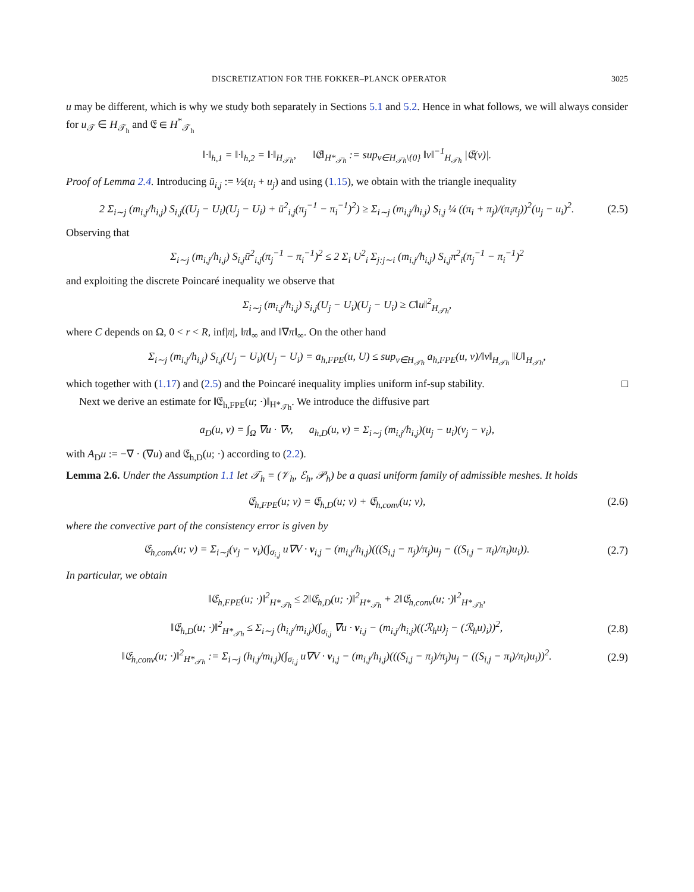DISCRETIZATION FOR THE FOKKER–PLANCK OPERATOR 3025
u may be different, which is why we study both separately in Sections 5.1 and 5.2. Hence in what follows, we will always consider for u<sub>𝒯</sub> ∈ H<sub>𝒯<sub>h</sub></sub> and 𝔈 ∈ H<sup>*</sup><sub>𝒯<sub>h</sub></sub>
‖·‖<sub>h,1</sub> = ‖·‖<sub>h,2</sub> = ‖·‖<sub>H<sub>𝒯h</sub></sub>, ‖𝔈‖<sub>H*<sub>𝒯h</sub></sub> := sup<sub>v∈H<sub>𝒯h</sub>\{0}</sub> ‖v‖<sup>−1</sup><sub>H<sub>𝒯h</sub></sub> |𝔈(v)|.
Proof of Lemma 2.4. Introducing ū<sub>i,j</sub> := ½(u<sub>i</sub> + u<sub>j</sub>) and using (1.15), we obtain with the triangle inequality
2 Σ<sub>i∼j</sub> (m<sub>i,j</sub>/h<sub>i,j</sub>) S<sub>i,j</sub>((U<sub>j</sub> − U<sub>i</sub>)(U<sub>j</sub> − U<sub>i</sub>) + ū<sup>2</sup><sub>i,j</sub>(π<sub>j</sub><sup>−1</sup> − π<sub>i</sub><sup>−1</sup>)<sup>2</sup>) ≥ Σ<sub>i∼j</sub> (m<sub>i,j</sub>/h<sub>i,j</sub>) S<sub>i,j</sub> ¼ ((π<sub>i</sub> + π<sub>j</sub>)/(π<sub>i</sub>π<sub>j</sub>))<sup>2</sup>(u<sub>j</sub> − u<sub>i</sub>)<sup>2</sup>. (2.5)
Observing that
Σ<sub>i∼j</sub> (m<sub>i,j</sub>/h<sub>i,j</sub>) S<sub>i,j</sub>ū<sup>2</sup><sub>i,j</sub>(π<sub>j</sub><sup>−1</sup> − π<sub>i</sub><sup>−1</sup>)<sup>2</sup> ≤ 2 Σ<sub>i</sub> U<sup>2</sup><sub>i</sub> Σ<sub>j:j∼i</sub> (m<sub>i,j</sub>/h<sub>i,j</sub>) S<sub>i,j</sub>π<sup>2</sup><sub>i</sub>(π<sub>j</sub><sup>−1</sup> − π<sub>i</sub><sup>−1</sup>)<sup>2</sup>
and exploiting the discrete Poincaré inequality we observe that
Σ<sub>i∼j</sub> (m<sub>i,j</sub>/h<sub>i,j</sub>) S<sub>i,j</sub>(U<sub>j</sub> − U<sub>i</sub>)(U<sub>j</sub> − U<sub>i</sub>) ≥ C‖u‖<sup>2</sup><sub>H<sub>𝒯h</sub></sub>,
where C depends on Ω, 0 < r < R, inf|π|, ‖π‖<sub>∞</sub> and ‖∇π‖<sub>∞</sub>. On the other hand
Σ<sub>i∼j</sub> (m<sub>i,j</sub>/h<sub>i,j</sub>) S<sub>i,j</sub>(U<sub>j</sub> − U<sub>i</sub>)(U<sub>j</sub> − U<sub>i</sub>) = a<sub>h,FPE</sub>(u, U) ≤ sup<sub>v∈H<sub>𝒯h</sub></sub> a<sub>h,FPE</sub>(u, v)/‖v‖<sub>H<sub>𝒯h</sub></sub> ‖U‖<sub>H<sub>𝒯h</sub></sub>,
which together with (1.17) and (2.5) and the Poincaré inequality implies uniform inf-sup stability. □
Next we derive an estimate for ‖𝔈<sub>h,FPE</sub>(u; ·)‖<sub>H*<sub>𝒯h</sub></sub>. We introduce the diffusive part
a<sub>D</sub>(u, v) = ∫<sub>Ω</sub> ∇u · ∇v, a<sub>h,D</sub>(u, v) = Σ<sub>i∼j</sub> (m<sub>i,j</sub>/h<sub>i,j</sub>)(u<sub>j</sub> − u<sub>i</sub>)(v<sub>j</sub> − v<sub>i</sub>),
with A<sub>D</sub>u := −∇ · (∇u) and 𝔈<sub>h,D</sub>(u; ·) according to (2.2).
Lemma 2.6. Under the Assumption 1.1 let 𝒯<sub>h</sub> = (𝒱<sub>h</sub>, ℰ<sub>h</sub>, 𝒫<sub>h</sub>) be a quasi uniform family of admissible meshes. It holds
𝔈<sub>h,FPE</sub>(u; v) = 𝔈<sub>h,D</sub>(u; v) + 𝔈<sub>h,conv</sub>(u; v), (2.6)
where the convective part of the consistency error is given by
𝔈<sub>h,conv</sub>(u; v) = Σ<sub>i∼j</sub>(v<sub>j</sub> − v<sub>i</sub>)(∫<sub>σ<sub>i,j</sub></sub> u∇V · ν<sub>i,j</sub> − (m<sub>i,j</sub>/h<sub>i,j</sub>)(((S<sub>i,j</sub> − π<sub>j</sub>)/π<sub>j</sub>)u<sub>j</sub> − ((S<sub>i,j</sub> − π<sub>i</sub>)/π<sub>i</sub>)u<sub>i</sub>)). (2.7)
In particular, we obtain
‖𝔈<sub>h,FPE</sub>(u; ·)‖<sup>2</sup><sub>H*<sub>𝒯h</sub></sub> ≤ 2‖𝔈<sub>h,D</sub>(u; ·)‖<sup>2</sup><sub>H*<sub>𝒯h</sub></sub> + 2‖𝔈<sub>h,conv</sub>(u; ·)‖<sup>2</sup><sub>H*<sub>𝒯h</sub></sub>,
‖𝔈<sub>h,D</sub>(u; ·)‖<sup>2</sup><sub>H*<sub>𝒯h</sub></sub> ≤ Σ<sub>i∼j</sub> (h<sub>i,j</sub>/m<sub>i,j</sub>)(∫<sub>σ<sub>i,j</sub></sub> ∇u · ν<sub>i,j</sub> − (m<sub>i,j</sub>/h<sub>i,j</sub>)((ℛ<sub>h</sub>u)<sub>j</sub> − (ℛ<sub>h</sub>u)<sub>i</sub>))<sup>2</sup>, (2.8)
‖𝔈<sub>h,conv</sub>(u; ·)‖<sup>2</sup><sub>H*<sub>𝒯h</sub></sub> := Σ<sub>i∼j</sub> (h<sub>i,j</sub>/m<sub>i,j</sub>)(∫<sub>σ<sub>i,j</sub></sub> u∇V · ν<sub>i,j</sub> − (m<sub>i,j</sub>/h<sub>i,j</sub>)(((S<sub>i,j</sub> − π<sub>j</sub>)/π<sub>j</sub>)u<sub>j</sub> − ((S<sub>i,j</sub> − π<sub>i</sub>)/π<sub>i</sub>)u<sub>i</sub>))<sup>2</sup>. (2.9)